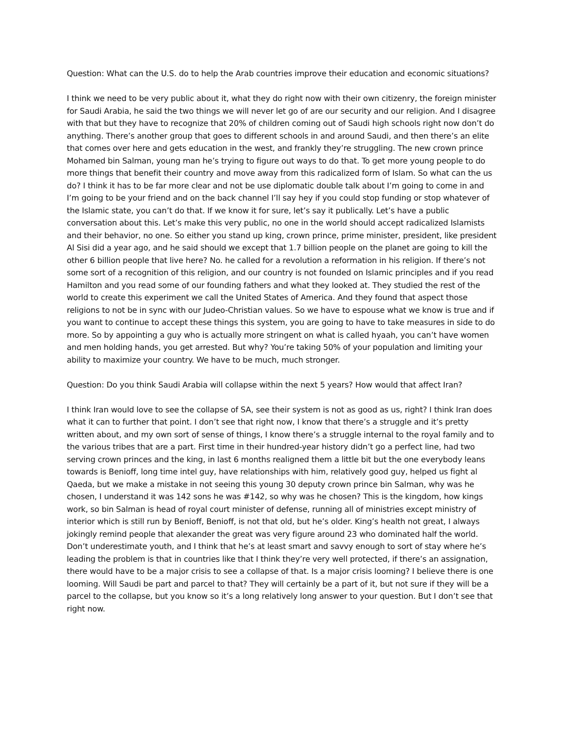Question: What can the U.S. do to help the Arab countries improve their education and economic situations?
I think we need to be very public about it, what they do right now with their own citizenry, the foreign minister for Saudi Arabia, he said the two things we will never let go of are our security and our religion. And I disagree with that but they have to recognize that 20% of children coming out of Saudi high schools right now don’t do anything. There’s another group that goes to different schools in and around Saudi, and then there’s an elite that comes over here and gets education in the west, and frankly they’re struggling. The new crown prince Mohamed bin Salman, young man he’s trying to figure out ways to do that. To get more young people to do more things that benefit their country and move away from this radicalized form of Islam. So what can the us do? I think it has to be far more clear and not be use diplomatic double talk about I’m going to come in and I’m going to be your friend and on the back channel I’ll say hey if you could stop funding or stop whatever of the Islamic state, you can’t do that. If we know it for sure, let’s say it publically. Let’s have a public conversation about this. Let’s make this very public, no one in the world should accept radicalized Islamists and their behavior, no one. So either you stand up king, crown prince, prime minister, president, like president Al Sisi did a year ago, and he said should we except that 1.7 billion people on the planet are going to kill the other 6 billion people that live here? No. he called for a revolution a reformation in his religion. If there’s not some sort of a recognition of this religion, and our country is not founded on Islamic principles and if you read Hamilton and you read some of our founding fathers and what they looked at. They studied the rest of the world to create this experiment we call the United States of America. And they found that aspect those religions to not be in sync with our Judeo-Christian values. So we have to espouse what we know is true and if you want to continue to accept these things this system, you are going to have to take measures in side to do more. So by appointing a guy who is actually more stringent on what is called hyaah, you can’t have women and men holding hands, you get arrested. But why? You’re taking 50% of your population and limiting your ability to maximize your country. We have to be much, much stronger.
Question: Do you think Saudi Arabia will collapse within the next 5 years? How would that affect Iran?
I think Iran would love to see the collapse of SA, see their system is not as good as us, right? I think Iran does what it can to further that point. I don’t see that right now, I know that there’s a struggle and it’s pretty written about, and my own sort of sense of things, I know there’s a struggle internal to the royal family and to the various tribes that are a part. First time in their hundred-year history didn’t go a perfect line, had two serving crown princes and the king, in last 6 months realigned them a little bit but the one everybody leans towards is Benioff, long time intel guy, have relationships with him, relatively good guy, helped us fight al Qaeda, but we make a mistake in not seeing this young 30 deputy crown prince bin Salman, why was he chosen, I understand it was 142 sons he was #142, so why was he chosen? This is the kingdom, how kings work, so bin Salman is head of royal court minister of defense, running all of ministries except ministry of interior which is still run by Benioff, Benioff, is not that old, but he’s older. King’s health not great, I always jokingly remind people that alexander the great was very figure around 23 who dominated half the world. Don’t underestimate youth, and I think that he’s at least smart and savvy enough to sort of stay where he’s leading the problem is that in countries like that I think they’re very well protected, if there’s an assignation, there would have to be a major crisis to see a collapse of that. Is a major crisis looming? I believe there is one looming. Will Saudi be part and parcel to that? They will certainly be a part of it, but not sure if they will be a parcel to the collapse, but you know so it’s a long relatively long answer to your question. But I don’t see that right now.